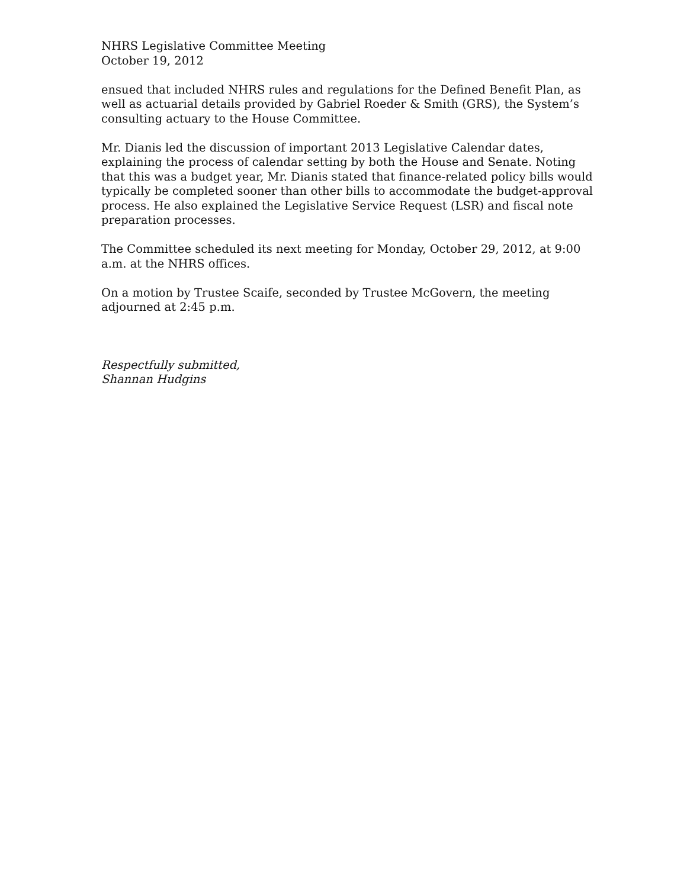NHRS Legislative Committee Meeting
October 19, 2012
ensued that included NHRS rules and regulations for the Defined Benefit Plan, as well as actuarial details provided by Gabriel Roeder & Smith (GRS), the System’s consulting actuary to the House Committee.
Mr. Dianis led the discussion of important 2013 Legislative Calendar dates, explaining the process of calendar setting by both the House and Senate. Noting that this was a budget year, Mr. Dianis stated that finance-related policy bills would typically be completed sooner than other bills to accommodate the budget-approval process. He also explained the Legislative Service Request (LSR) and fiscal note preparation processes.
The Committee scheduled its next meeting for Monday, October 29, 2012, at 9:00 a.m. at the NHRS offices.
On a motion by Trustee Scaife, seconded by Trustee McGovern, the meeting adjourned at 2:45 p.m.
Respectfully submitted,
Shannan Hudgins